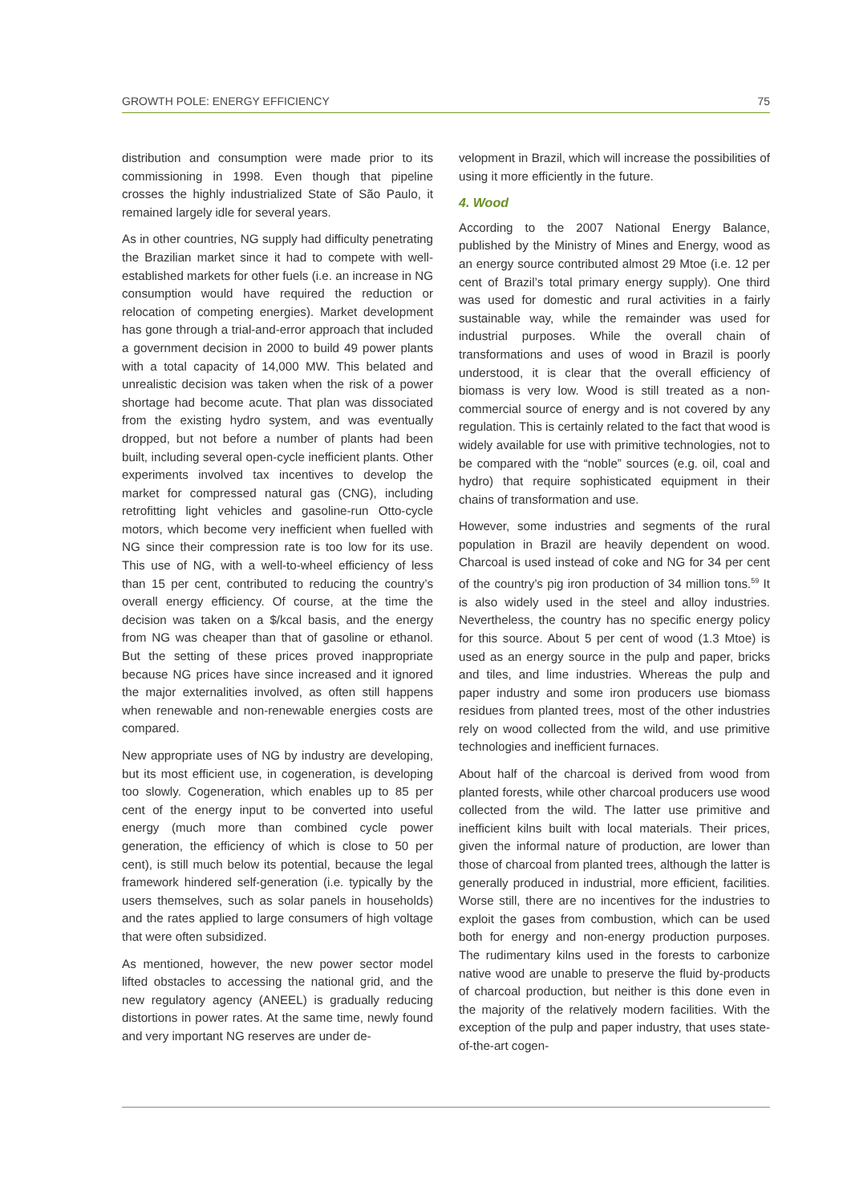GROWTH POLE: ENERGY EFFICIENCY 75
distribution and consumption were made prior to its commissioning in 1998. Even though that pipeline crosses the highly industrialized State of São Paulo, it remained largely idle for several years.
As in other countries, NG supply had difficulty penetrating the Brazilian market since it had to compete with well-established markets for other fuels (i.e. an increase in NG consumption would have required the reduction or relocation of competing energies). Market development has gone through a trial-and-error approach that included a government decision in 2000 to build 49 power plants with a total capacity of 14,000 MW. This belated and unrealistic decision was taken when the risk of a power shortage had become acute. That plan was dissociated from the existing hydro system, and was eventually dropped, but not before a number of plants had been built, including several open-cycle inefficient plants. Other experiments involved tax incentives to develop the market for compressed natural gas (CNG), including retrofitting light vehicles and gasoline-run Otto-cycle motors, which become very inefficient when fuelled with NG since their compression rate is too low for its use. This use of NG, with a well-to-wheel efficiency of less than 15 per cent, contributed to reducing the country’s overall energy efficiency. Of course, at the time the decision was taken on a $/kcal basis, and the energy from NG was cheaper than that of gasoline or ethanol. But the setting of these prices proved inappropriate because NG prices have since increased and it ignored the major externalities involved, as often still happens when renewable and non-renewable energies costs are compared.
New appropriate uses of NG by industry are developing, but its most efficient use, in cogeneration, is developing too slowly. Cogeneration, which enables up to 85 per cent of the energy input to be converted into useful energy (much more than combined cycle power generation, the efficiency of which is close to 50 per cent), is still much below its potential, because the legal framework hindered self-generation (i.e. typically by the users themselves, such as solar panels in households) and the rates applied to large consumers of high voltage that were often subsidized.
As mentioned, however, the new power sector model lifted obstacles to accessing the national grid, and the new regulatory agency (ANEEL) is gradually reducing distortions in power rates. At the same time, newly found and very important NG reserves are under de-
velopment in Brazil, which will increase the possibilities of using it more efficiently in the future.
4. Wood
According to the 2007 National Energy Balance, published by the Ministry of Mines and Energy, wood as an energy source contributed almost 29 Mtoe (i.e. 12 per cent of Brazil’s total primary energy supply). One third was used for domestic and rural activities in a fairly sustainable way, while the remainder was used for industrial purposes. While the overall chain of transformations and uses of wood in Brazil is poorly understood, it is clear that the overall efficiency of biomass is very low. Wood is still treated as a non-commercial source of energy and is not covered by any regulation. This is certainly related to the fact that wood is widely available for use with primitive technologies, not to be compared with the “noble” sources (e.g. oil, coal and hydro) that require sophisticated equipment in their chains of transformation and use.
However, some industries and segments of the rural population in Brazil are heavily dependent on wood. Charcoal is used instead of coke and NG for 34 per cent of the country’s pig iron production of 34 million tons.<sup>59</sup> It is also widely used in the steel and alloy industries. Nevertheless, the country has no specific energy policy for this source. About 5 per cent of wood (1.3 Mtoe) is used as an energy source in the pulp and paper, bricks and tiles, and lime industries. Whereas the pulp and paper industry and some iron producers use biomass residues from planted trees, most of the other industries rely on wood collected from the wild, and use primitive technologies and inefficient furnaces.
About half of the charcoal is derived from wood from planted forests, while other charcoal producers use wood collected from the wild. The latter use primitive and inefficient kilns built with local materials. Their prices, given the informal nature of production, are lower than those of charcoal from planted trees, although the latter is generally produced in industrial, more efficient, facilities. Worse still, there are no incentives for the industries to exploit the gases from combustion, which can be used both for energy and non-energy production purposes. The rudimentary kilns used in the forests to carbonize native wood are unable to preserve the fluid by-products of charcoal production, but neither is this done even in the majority of the relatively modern facilities. With the exception of the pulp and paper industry, that uses state-of-the-art cogen-